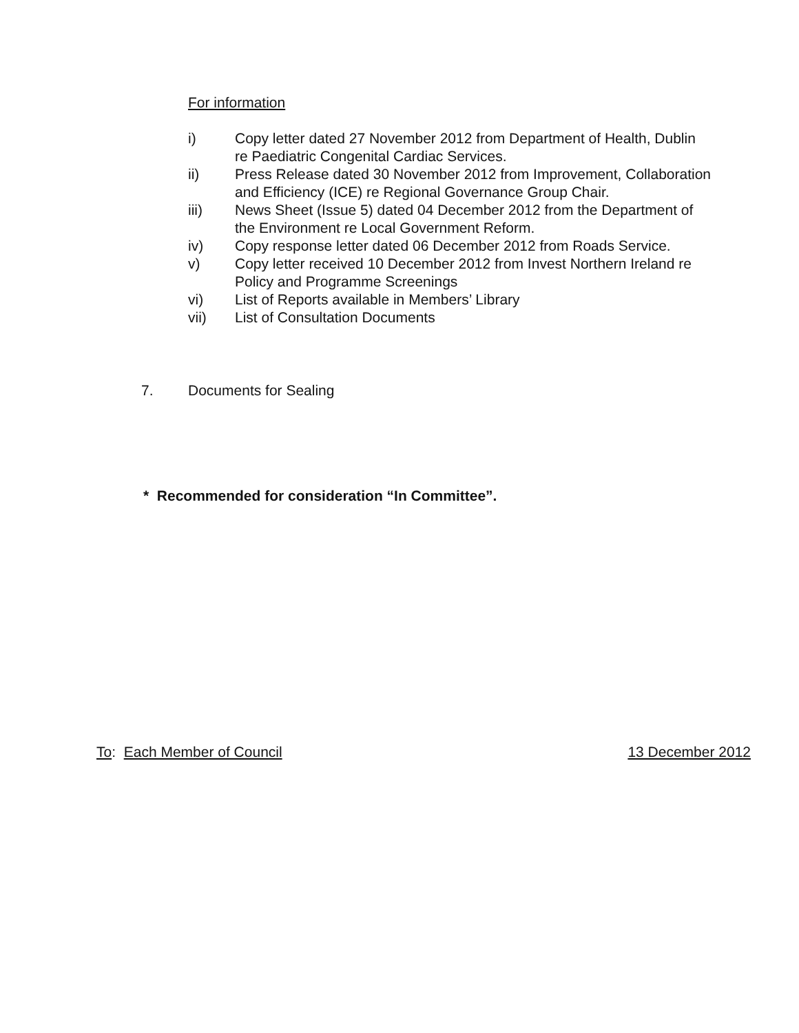For information
i) Copy letter dated 27 November 2012 from Department of Health, Dublin re Paediatric Congenital Cardiac Services.
ii) Press Release dated 30 November 2012 from Improvement, Collaboration and Efficiency (ICE) re Regional Governance Group Chair.
iii) News Sheet (Issue 5) dated 04 December 2012 from the Department of the Environment re Local Government Reform.
iv) Copy response letter dated 06 December 2012 from Roads Service.
v) Copy letter received 10 December 2012 from Invest Northern Ireland re Policy and Programme Screenings
vi) List of Reports available in Members’ Library
vii) List of Consultation Documents
7. Documents for Sealing
* Recommended for consideration “In Committee”.
To: Each Member of Council 13 December 2012